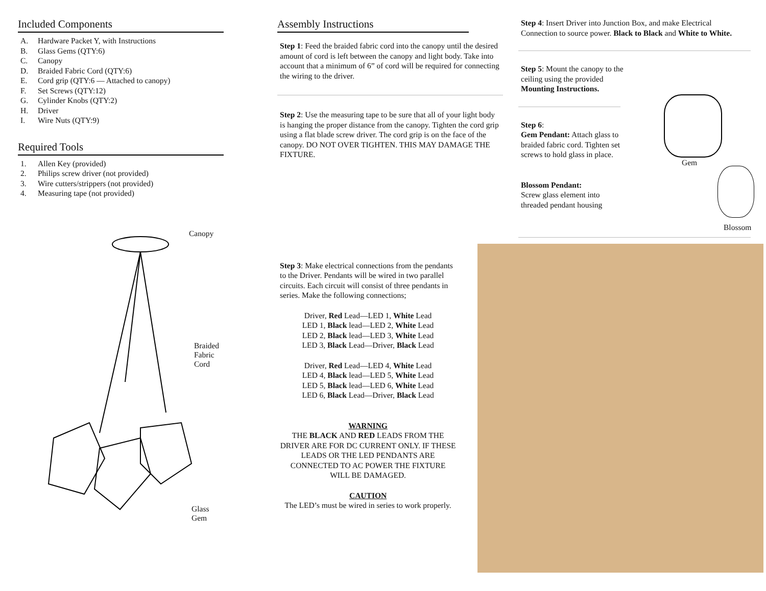Included Components
A. Hardware Packet Y, with Instructions
B. Glass Gems (QTY:6)
C. Canopy
D. Braided Fabric Cord (QTY:6)
E. Cord grip (QTY:6 — Attached to canopy)
F. Set Screws (QTY:12)
G. Cylinder Knobs (QTY:2)
H. Driver
I. Wire Nuts (QTY:9)
Required Tools
1. Allen Key (provided)
2. Philips screw driver (not provided)
3. Wire cutters/strippers (not provided)
4. Measuring tape (not provided)
Canopy
Braided
Fabric
Cord
Glass Gem
Assembly Instructions
Step 1: Feed the braided fabric cord into the canopy until the desired amount of cord is left between the canopy and light body. Take into account that a minimum of 6” of cord will be required for connecting the wiring to the driver.
Step 2: Use the measuring tape to be sure that all of your light body is hanging the proper distance from the canopy. Tighten the cord grip using a flat blade screw driver. The cord grip is on the face of the canopy. DO NOT OVER TIGHTEN. THIS MAY DAMAGE THE FIXTURE.
Step 3: Make electrical connections from the pendants to the Driver. Pendants will be wired in two parallel circuits. Each circuit will consist of three pendants in series. Make the following connections;
Driver, Red Lead—LED 1, White Lead
LED 1, Black lead—LED 2, White Lead
LED 2, Black lead—LED 3, White Lead
LED 3, Black Lead—Driver, Black Lead
Driver, Red Lead—LED 4, White Lead
LED 4, Black lead—LED 5, White Lead
LED 5, Black lead—LED 6, White Lead
LED 6, Black Lead—Driver, Black Lead
WARNING
THE BLACK AND RED LEADS FROM THE DRIVER ARE FOR DC CURRENT ONLY. IF THESE LEADS OR THE LED PENDANTS ARE CONNECTED TO AC POWER THE FIXTURE WILL BE DAMAGED.
CAUTION
The LED’s must be wired in series to work properly.
Step 4: Insert Driver into Junction Box, and make Electrical Connection to source power. Black to Black and White to White.
Step 5: Mount the canopy to the ceiling using the provided Mounting Instructions.
Step 6:
Gem Pendant: Attach glass to braided fabric cord. Tighten set screws to hold glass in place.
Blossom Pendant:
Screw glass element into threaded pendant housing
Gem
Blossom